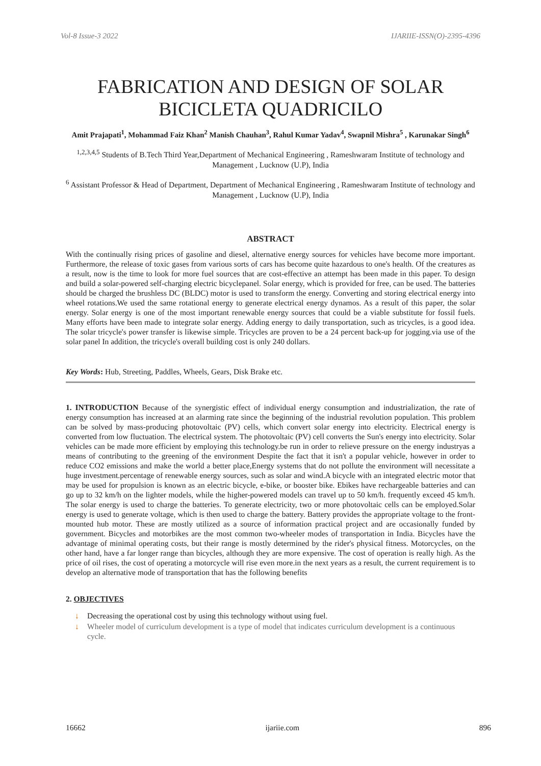Vol-8 Issue-3 2022 IJARIIE-ISSN(O)-2395-4396
FABRICATION AND DESIGN OF SOLAR BICICLETA QUADRICILO
Amit Prajapati<sup>1</sup>, Mohammad Faiz Khan<sup>2</sup> Manish Chauhan<sup>3</sup>, Rahul Kumar Yadav<sup>4</sup>, Swapnil Mishra<sup>5</sup> , Karunakar Singh<sup>6</sup>
<sup>1,2,3,4,5</sup> Students of B.Tech Third Year,Department of Mechanical Engineering , Rameshwaram Institute of technology and Management , Lucknow (U.P), India
<sup>6</sup> Assistant Professor & Head of Department, Department of Mechanical Engineering , Rameshwaram Institute of technology and Management , Lucknow (U.P), India
ABSTRACT
With the continually rising prices of gasoline and diesel, alternative energy sources for vehicles have become more important. Furthermore, the release of toxic gases from various sorts of cars has become quite hazardous to one's health. Of the creatures as a result, now is the time to look for more fuel sources that are cost-effective an attempt has been made in this paper. To design and build a solar-powered self-charging electric bicyclepanel. Solar energy, which is provided for free, can be used. The batteries should be charged the brushless DC (BLDC) motor is used to transform the energy. Converting and storing electrical energy into wheel rotations.We used the same rotational energy to generate electrical energy dynamos. As a result of this paper, the solar energy. Solar energy is one of the most important renewable energy sources that could be a viable substitute for fossil fuels. Many efforts have been made to integrate solar energy. Adding energy to daily transportation, such as tricycles, is a good idea. The solar tricycle's power transfer is likewise simple. Tricycles are proven to be a 24 percent back-up for jogging.via use of the solar panel In addition, the tricycle's overall building cost is only 240 dollars.
Key Words: Hub, Streeting, Paddles, Wheels, Gears, Disk Brake etc.
1. INTRODUCTION Because of the synergistic effect of individual energy consumption and industrialization, the rate of energy consumption has increased at an alarming rate since the beginning of the industrial revolution population. This problem can be solved by mass-producing photovoltaic (PV) cells, which convert solar energy into electricity. Electrical energy is converted from low fluctuation. The electrical system. The photovoltaic (PV) cell converts the Sun's energy into electricity. Solar vehicles can be made more efficient by employing this technology.be run in order to relieve pressure on the energy industryas a means of contributing to the greening of the environment Despite the fact that it isn't a popular vehicle, however in order to reduce CO2 emissions and make the world a better place,Energy systems that do not pollute the environment will necessitate a huge investment.percentage of renewable energy sources, such as solar and wind.A bicycle with an integrated electric motor that may be used for propulsion is known as an electric bicycle, e-bike, or booster bike. Ebikes have rechargeable batteries and can go up to 32 km/h on the lighter models, while the higher-powered models can travel up to 50 km/h. frequently exceed 45 km/h. The solar energy is used to charge the batteries. To generate electricity, two or more photovoltaic cells can be employed.Solar energy is used to generate voltage, which is then used to charge the battery. Battery provides the appropriate voltage to the front-mounted hub motor. These are mostly utilized as a source of information practical project and are occasionally funded by government. Bicycles and motorbikes are the most common two-wheeler modes of transportation in India. Bicycles have the advantage of minimal operating costs, but their range is mostly determined by the rider's physical fitness. Motorcycles, on the other hand, have a far longer range than bicycles, although they are more expensive. The cost of operation is really high. As the price of oil rises, the cost of operating a motorcycle will rise even more.in the next years as a result, the current requirement is to develop an alternative mode of transportation that has the following benefits
2. OBJECTIVES
↓ Decreasing the operational cost by using this technology without using fuel.
↓ Wheeler model of curriculum development is a type of model that indicates curriculum development is a continuous cycle.
16662 ijariie.com 896